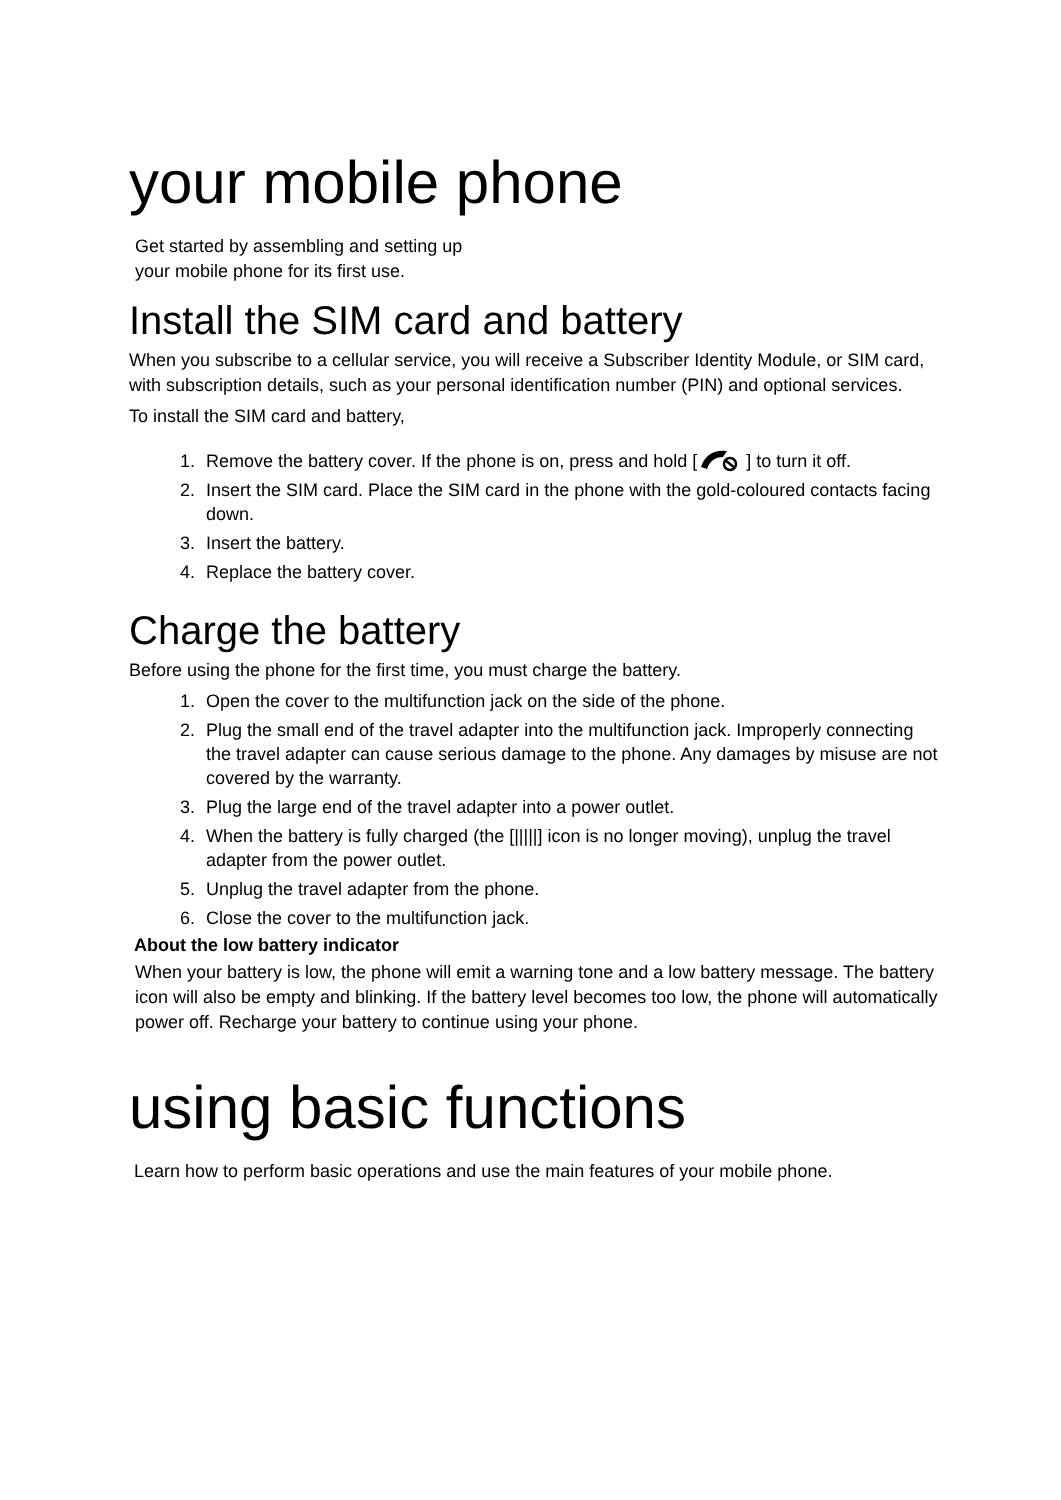your mobile phone
Get started by assembling and setting up
your mobile phone for its first use.
Install the SIM card and battery
When you subscribe to a cellular service, you will receive a Subscriber Identity Module, or SIM card, with subscription details, such as your personal identification number (PIN) and optional services.
To install the SIM card and battery,
1. Remove the battery cover. If the phone is on, press and hold [ ] to turn it off.
2. Insert the SIM card. Place the SIM card in the phone with the gold-coloured contacts facing down.
3. Insert the battery.
4. Replace the battery cover.
Charge the battery
Before using the phone for the first time, you must charge the battery.
1. Open the cover to the multifunction jack on the side of the phone.
2. Plug the small end of the travel adapter into the multifunction jack. Improperly connecting the travel adapter can cause serious damage to the phone. Any damages by misuse are not covered by the warranty.
3. Plug the large end of the travel adapter into a power outlet.
4. When the battery is fully charged (the [|||||] icon is no longer moving), unplug the travel adapter from the power outlet.
5. Unplug the travel adapter from the phone.
6. Close the cover to the multifunction jack.
About the low battery indicator
When your battery is low, the phone will emit a warning tone and a low battery message. The battery icon will also be empty and blinking. If the battery level becomes too low, the phone will automatically power off. Recharge your battery to continue using your phone.
using basic functions
Learn how to perform basic operations and use the main features of your mobile phone.